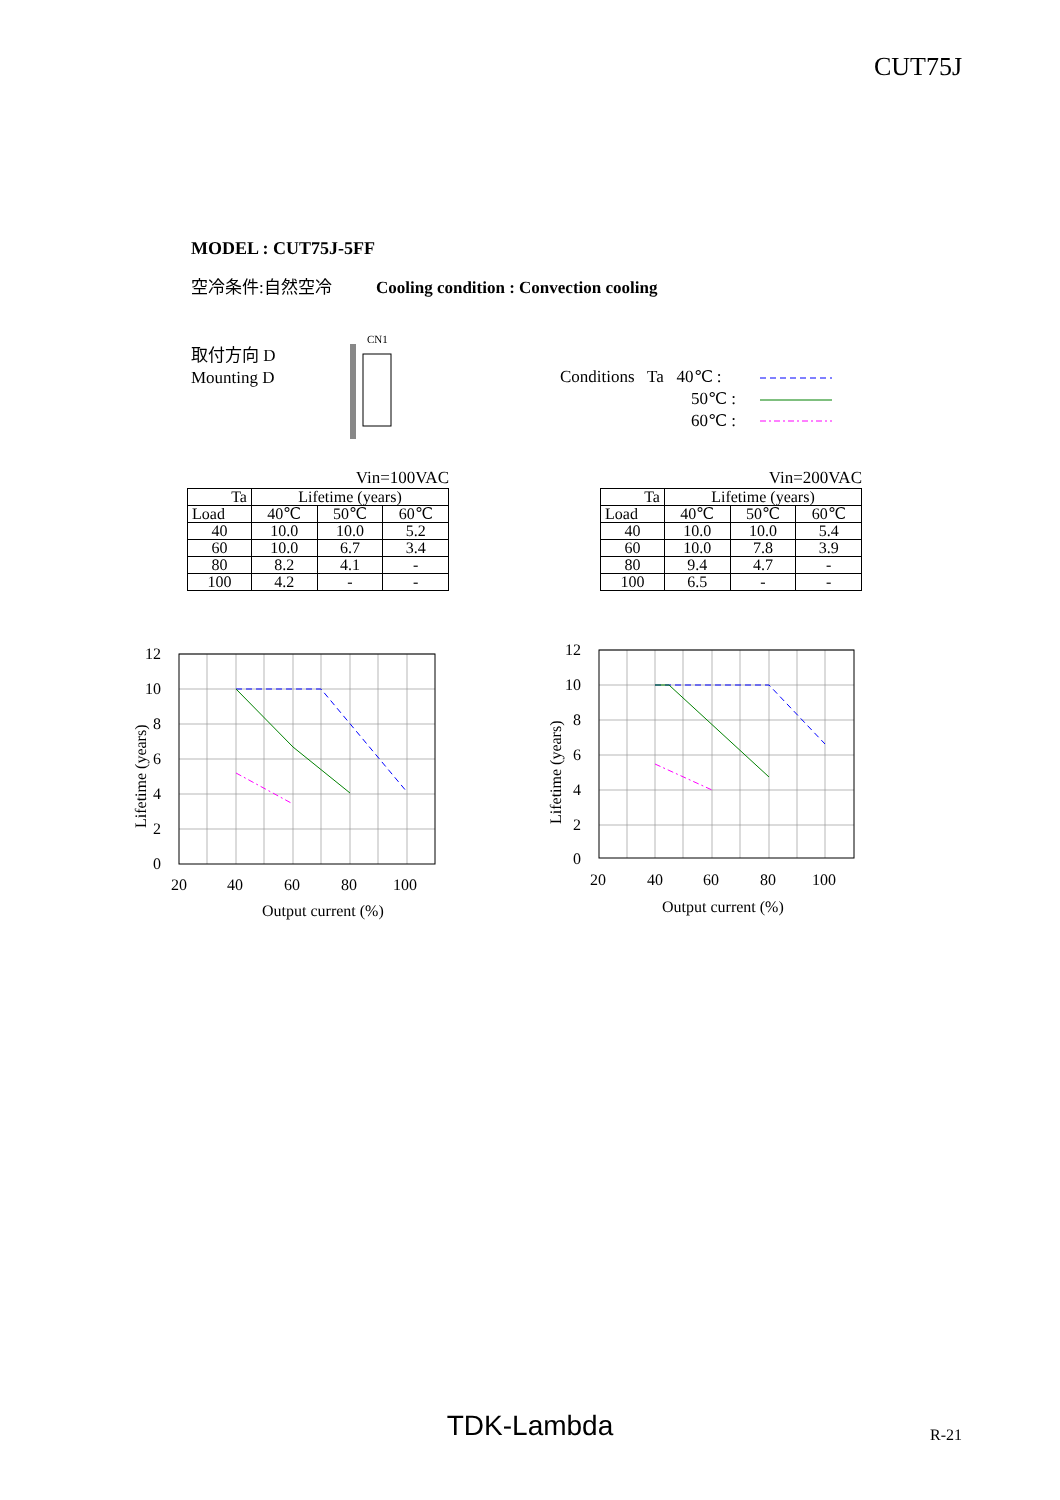CUT75J
MODEL : CUT75J-5FF
空冷条件:自然空冷 Cooling condition : Convection cooling
取付方向 D
Mounting D
CN1
Conditions Ta 40℃ :
50℃ :
60℃ :
Vin=100VAC
| Ta | Lifetime (years) | | |
| --- | --- | --- | --- |
| Load | 40℃ | 50℃ | 60℃ |
| 40 | 10.0 | 10.0 | 5.2 |
| 60 | 10.0 | 6.7 | 3.4 |
| 80 | 8.2 | 4.1 | - |
| 100 | 4.2 | - | - |
Vin=200VAC
| Ta | Lifetime (years) | | |
| --- | --- | --- | --- |
| Load | 40℃ | 50℃ | 60℃ |
| 40 | 10.0 | 10.0 | 5.4 |
| 60 | 10.0 | 7.8 | 3.9 |
| 80 | 9.4 | 4.7 | - |
| 100 | 6.5 | - | - |
12
10
8
6
4
2
0
20
40
60
80
100
Output current (%)
Lifetime (years)
12
10
8
6
4
2
0
20
40
60
80
100
Output current (%)
Lifetime (years)
TDK-Lambda R-21